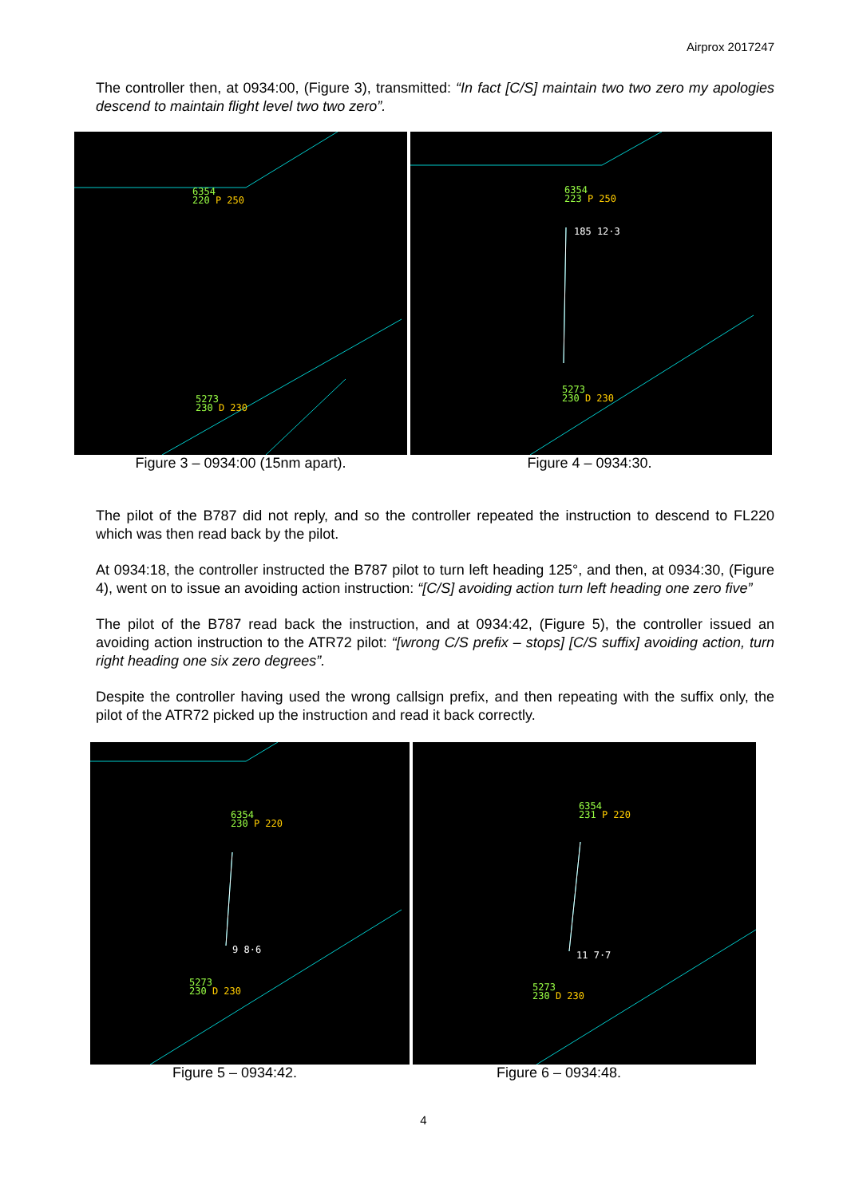Airprox 2017247
The controller then, at 0934:00, (Figure 3), transmitted: “In fact [C/S] maintain two two zero my apologies descend to maintain flight level two two zero”.
6354
220 P 250
5273
230 D 230
6354
223 P 250
185 12·3
5273
230 D 230
Figure 3 – 0934:00 (15nm apart). Figure 4 – 0934:30.
The pilot of the B787 did not reply, and so the controller repeated the instruction to descend to FL220 which was then read back by the pilot.
At 0934:18, the controller instructed the B787 pilot to turn left heading 125°, and then, at 0934:30, (Figure 4), went on to issue an avoiding action instruction: “[C/S] avoiding action turn left heading one zero five”
The pilot of the B787 read back the instruction, and at 0934:42, (Figure 5), the controller issued an avoiding action instruction to the ATR72 pilot: “[wrong C/S prefix – stops] [C/S suffix] avoiding action, turn right heading one six zero degrees”.
Despite the controller having used the wrong callsign prefix, and then repeating with the suffix only, the pilot of the ATR72 picked up the instruction and read it back correctly.
6354
230 P 220
9 8·6
5273
230 D 230
6354
231 P 220
11 7·7
5273
230 D 230
Figure 5 – 0934:42. Figure 6 – 0934:48.
4